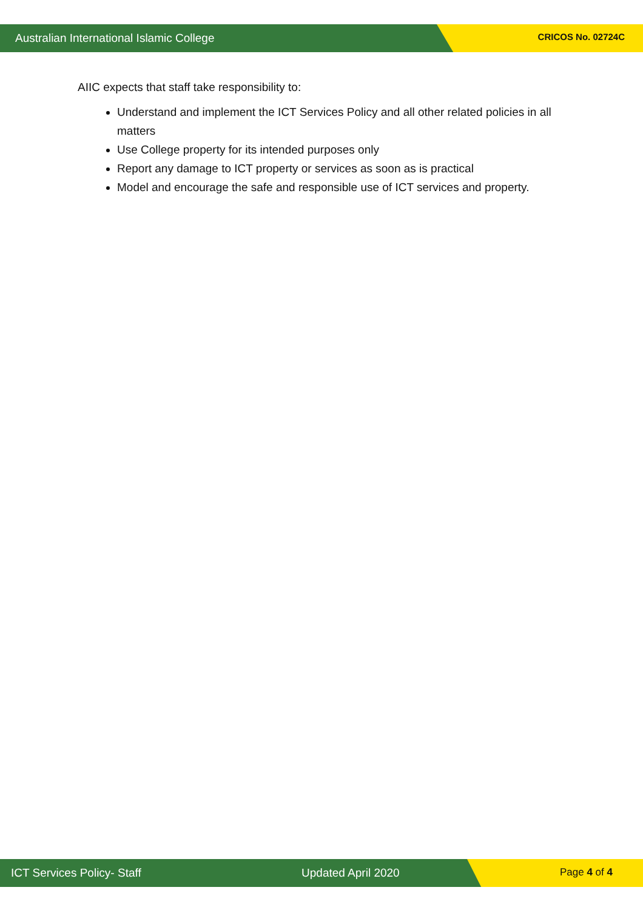Australian International Islamic College CRICOS No. 02724C
AIIC expects that staff take responsibility to:
Understand and implement the ICT Services Policy and all other related policies in all matters
Use College property for its intended purposes only
Report any damage to ICT property or services as soon as is practical
Model and encourage the safe and responsible use of ICT services and property.
ICT Services Policy- Staff Updated April 2020 Page 4 of 4